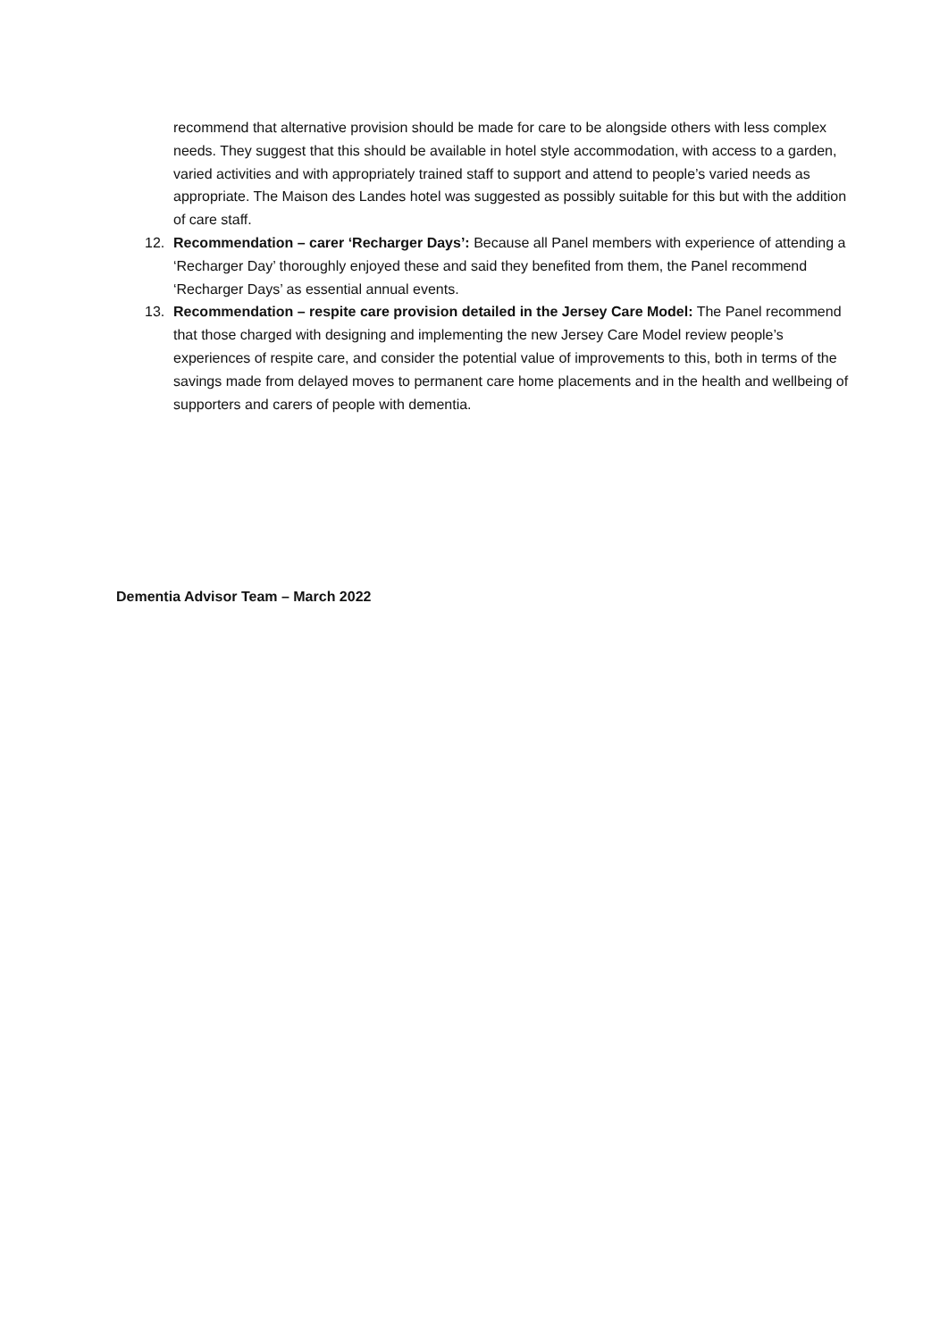recommend that alternative provision should be made for care to be alongside others with less complex needs. They suggest that this should be available in hotel style accommodation, with access to a garden, varied activities and with appropriately trained staff to support and attend to people’s varied needs as appropriate. The Maison des Landes hotel was suggested as possibly suitable for this but with the addition of care staff.
12. Recommendation – carer ‘Recharger Days’: Because all Panel members with experience of attending a ‘Recharger Day’ thoroughly enjoyed these and said they benefited from them, the Panel recommend ‘Recharger Days’ as essential annual events.
13. Recommendation – respite care provision detailed in the Jersey Care Model: The Panel recommend that those charged with designing and implementing the new Jersey Care Model review people’s experiences of respite care, and consider the potential value of improvements to this, both in terms of the savings made from delayed moves to permanent care home placements and in the health and wellbeing of supporters and carers of people with dementia.
Dementia Advisor Team – March 2022